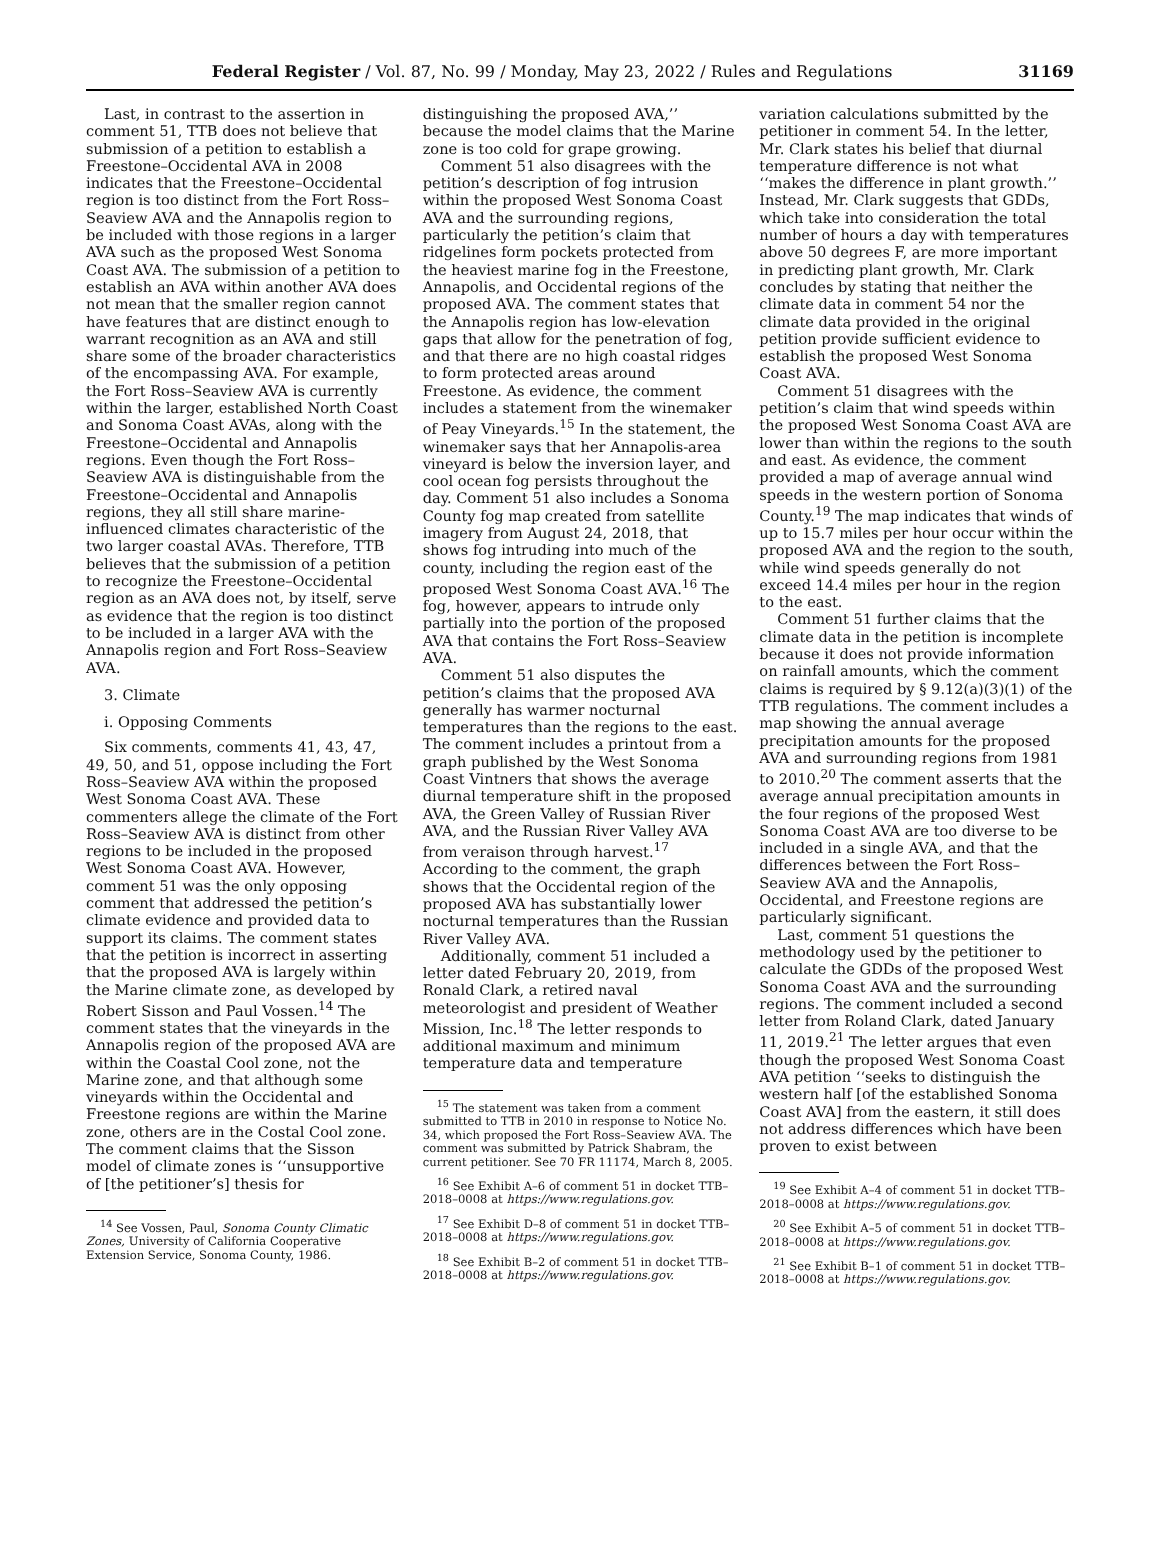Federal Register / Vol. 87, No. 99 / Monday, May 23, 2022 / Rules and Regulations 31169
Last, in contrast to the assertion in comment 51, TTB does not believe that submission of a petition to establish a Freestone–Occidental AVA in 2008 indicates that the Freestone–Occidental region is too distinct from the Fort Ross–Seaview AVA and the Annapolis region to be included with those regions in a larger AVA such as the proposed West Sonoma Coast AVA. The submission of a petition to establish an AVA within another AVA does not mean that the smaller region cannot have features that are distinct enough to warrant recognition as an AVA and still share some of the broader characteristics of the encompassing AVA. For example, the Fort Ross–Seaview AVA is currently within the larger, established North Coast and Sonoma Coast AVAs, along with the Freestone–Occidental and Annapolis regions. Even though the Fort Ross–Seaview AVA is distinguishable from the Freestone–Occidental and Annapolis regions, they all still share marine-influenced climates characteristic of the two larger coastal AVAs. Therefore, TTB believes that the submission of a petition to recognize the Freestone–Occidental region as an AVA does not, by itself, serve as evidence that the region is too distinct to be included in a larger AVA with the Annapolis region and Fort Ross–Seaview AVA.
3. Climate
i. Opposing Comments
Six comments, comments 41, 43, 47, 49, 50, and 51, oppose including the Fort Ross–Seaview AVA within the proposed West Sonoma Coast AVA. These commenters allege the climate of the Fort Ross–Seaview AVA is distinct from other regions to be included in the proposed West Sonoma Coast AVA. However, comment 51 was the only opposing comment that addressed the petition’s climate evidence and provided data to support its claims. The comment states that the petition is incorrect in asserting that the proposed AVA is largely within the Marine climate zone, as developed by Robert Sisson and Paul Vossen.<sup>14</sup> The comment states that the vineyards in the Annapolis region of the proposed AVA are within the Coastal Cool zone, not the Marine zone, and that although some vineyards within the Occidental and Freestone regions are within the Marine zone, others are in the Costal Cool zone. The comment claims that the Sisson model of climate zones is ‘‘unsupportive of [the petitioner’s] thesis for
<sup>14</sup> See Vossen, Paul, Sonoma County Climatic Zones, University of California Cooperative Extension Service, Sonoma County, 1986.
distinguishing the proposed AVA,’’ because the model claims that the Marine zone is too cold for grape growing.
Comment 51 also disagrees with the petition’s description of fog intrusion within the proposed West Sonoma Coast AVA and the surrounding regions, particularly the petition’s claim that ridgelines form pockets protected from the heaviest marine fog in the Freestone, Annapolis, and Occidental regions of the proposed AVA. The comment states that the Annapolis region has low-elevation gaps that allow for the penetration of fog, and that there are no high coastal ridges to form protected areas around Freestone. As evidence, the comment includes a statement from the winemaker of Peay Vineyards.<sup>15</sup> In the statement, the winemaker says that her Annapolis-area vineyard is below the inversion layer, and cool ocean fog persists throughout the day. Comment 51 also includes a Sonoma County fog map created from satellite imagery from August 24, 2018, that shows fog intruding into much of the county, including the region east of the proposed West Sonoma Coast AVA.<sup>16</sup> The fog, however, appears to intrude only partially into the portion of the proposed AVA that contains the Fort Ross–Seaview AVA.
Comment 51 also disputes the petition’s claims that the proposed AVA generally has warmer nocturnal temperatures than the regions to the east. The comment includes a printout from a graph published by the West Sonoma Coast Vintners that shows the average diurnal temperature shift in the proposed AVA, the Green Valley of Russian River AVA, and the Russian River Valley AVA from veraison through harvest.<sup>17</sup> According to the comment, the graph shows that the Occidental region of the proposed AVA has substantially lower nocturnal temperatures than the Russian River Valley AVA.
Additionally, comment 51 included a letter dated February 20, 2019, from Ronald Clark, a retired naval meteorologist and president of Weather Mission, Inc.<sup>18</sup> The letter responds to additional maximum and minimum temperature data and temperature
<sup>15</sup> The statement was taken from a comment submitted to TTB in 2010 in response to Notice No. 34, which proposed the Fort Ross–Seaview AVA. The comment was submitted by Patrick Shabram, the current petitioner. See 70 FR 11174, March 8, 2005.
<sup>16</sup> See Exhibit A–6 of comment 51 in docket TTB–2018–0008 at https://www.regulations.gov.
<sup>17</sup> See Exhibit D–8 of comment 51 in docket TTB–2018–0008 at https://www.regulations.gov.
<sup>18</sup> See Exhibit B–2 of comment 51 in docket TTB–2018–0008 at https://www.regulations.gov.
variation calculations submitted by the petitioner in comment 54. In the letter, Mr. Clark states his belief that diurnal temperature difference is not what ‘‘makes the difference in plant growth.’’ Instead, Mr. Clark suggests that GDDs, which take into consideration the total number of hours a day with temperatures above 50 degrees F, are more important in predicting plant growth, Mr. Clark concludes by stating that neither the climate data in comment 54 nor the climate data provided in the original petition provide sufficient evidence to establish the proposed West Sonoma Coast AVA.
Comment 51 disagrees with the petition’s claim that wind speeds within the proposed West Sonoma Coast AVA are lower than within the regions to the south and east. As evidence, the comment provided a map of average annual wind speeds in the western portion of Sonoma County.<sup>19</sup> The map indicates that winds of up to 15.7 miles per hour occur within the proposed AVA and the region to the south, while wind speeds generally do not exceed 14.4 miles per hour in the region to the east.
Comment 51 further claims that the climate data in the petition is incomplete because it does not provide information on rainfall amounts, which the comment claims is required by § 9.12(a)(3)(1) of the TTB regulations. The comment includes a map showing the annual average precipitation amounts for the proposed AVA and surrounding regions from 1981 to 2010.<sup>20</sup> The comment asserts that the average annual precipitation amounts in the four regions of the proposed West Sonoma Coast AVA are too diverse to be included in a single AVA, and that the differences between the Fort Ross–Seaview AVA and the Annapolis, Occidental, and Freestone regions are particularly significant.
Last, comment 51 questions the methodology used by the petitioner to calculate the GDDs of the proposed West Sonoma Coast AVA and the surrounding regions. The comment included a second letter from Roland Clark, dated January 11, 2019.<sup>21</sup> The letter argues that even though the proposed West Sonoma Coast AVA petition ‘‘seeks to distinguish the western half [of the established Sonoma Coast AVA] from the eastern, it still does not address differences which have been proven to exist between
<sup>19</sup> See Exhibit A–4 of comment 51 in docket TTB–2018–0008 at https://www.regulations.gov.
<sup>20</sup> See Exhibit A–5 of comment 51 in docket TTB–2018–0008 at https://www.regulations.gov.
<sup>21</sup> See Exhibit B–1 of comment 51 in docket TTB–2018–0008 at https://www.regulations.gov.